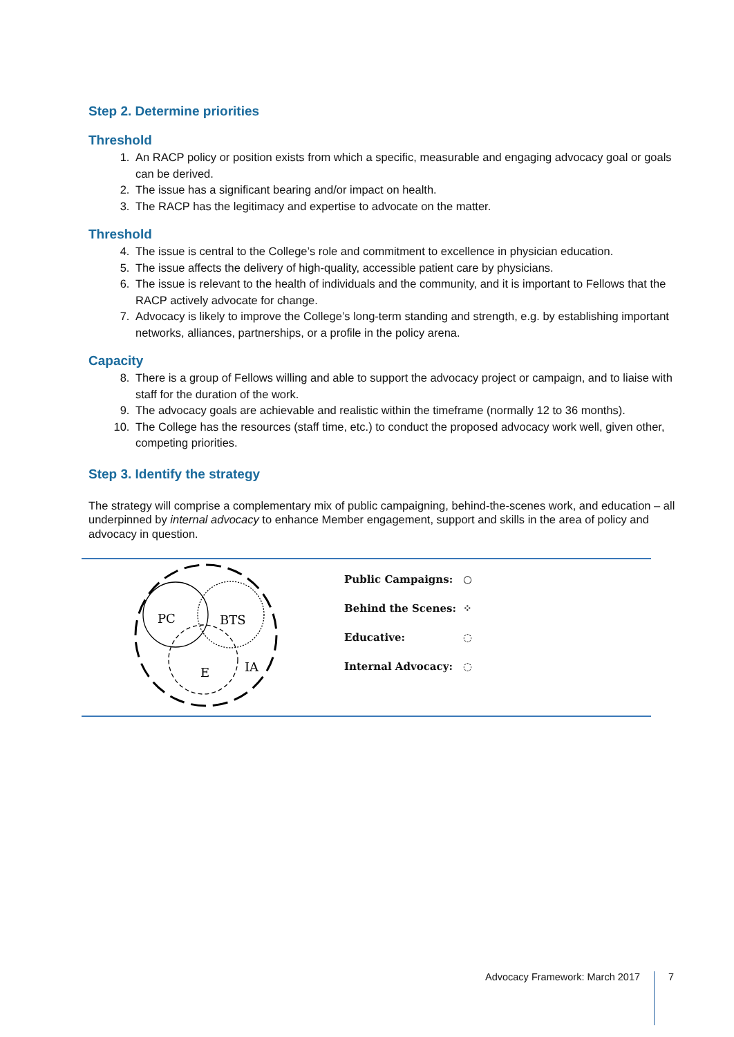Step 2. Determine priorities
Threshold
1. An RACP policy or position exists from which a specific, measurable and engaging advocacy goal or goals can be derived.
2. The issue has a significant bearing and/or impact on health.
3. The RACP has the legitimacy and expertise to advocate on the matter.
Threshold
4. The issue is central to the College’s role and commitment to excellence in physician education.
5. The issue affects the delivery of high-quality, accessible patient care by physicians.
6. The issue is relevant to the health of individuals and the community, and it is important to Fellows that the RACP actively advocate for change.
7. Advocacy is likely to improve the College’s long-term standing and strength, e.g. by establishing important networks, alliances, partnerships, or a profile in the policy arena.
Capacity
8. There is a group of Fellows willing and able to support the advocacy project or campaign, and to liaise with staff for the duration of the work.
9. The advocacy goals are achievable and realistic within the timeframe (normally 12 to 36 months).
10. The College has the resources (staff time, etc.) to conduct the proposed advocacy work well, given other, competing priorities.
Step 3. Identify the strategy
The strategy will comprise a complementary mix of public campaigning, behind-the-scenes work, and education – all underpinned by internal advocacy to enhance Member engagement, support and skills in the area of policy and advocacy in question.
PC
BTS
E
IA
Public Campaigns: ○
Behind the Scenes: ⁘
Educative: ◌
Internal Advocacy: ◌
Advocacy Framework: March 2017 7